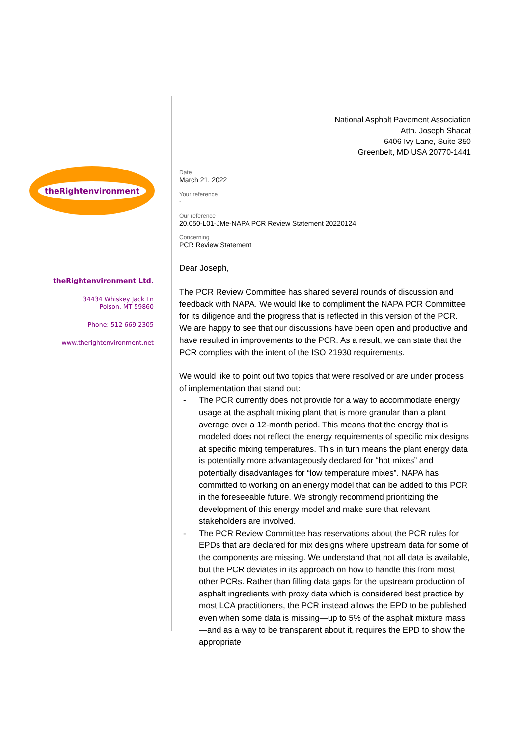National Asphalt Pavement Association
Attn. Joseph Shacat
6406 Ivy Lane, Suite 350
Greenbelt, MD USA 20770-1441
theRightenvironment
theRightenvironment Ltd.
34434 Whiskey Jack Ln
Polson, MT 59860
Phone: 512 669 2305
www.therightenvironment.net
Date
March 21, 2022
Your reference
-
Our reference
20.050-L01-JMe-NAPA PCR Review Statement 20220124
Concerning
PCR Review Statement
Dear Joseph,
The PCR Review Committee has shared several rounds of discussion and feedback with NAPA. We would like to compliment the NAPA PCR Committee for its diligence and the progress that is reflected in this version of the PCR. We are happy to see that our discussions have been open and productive and have resulted in improvements to the PCR. As a result, we can state that the PCR complies with the intent of the ISO 21930 requirements.
We would like to point out two topics that were resolved or are under process of implementation that stand out:
- The PCR currently does not provide for a way to accommodate energy usage at the asphalt mixing plant that is more granular than a plant average over a 12-month period. This means that the energy that is modeled does not reflect the energy requirements of specific mix designs at specific mixing temperatures. This in turn means the plant energy data is potentially more advantageously declared for “hot mixes” and potentially disadvantages for “low temperature mixes”. NAPA has committed to working on an energy model that can be added to this PCR in the foreseeable future. We strongly recommend prioritizing the development of this energy model and make sure that relevant stakeholders are involved.
- The PCR Review Committee has reservations about the PCR rules for EPDs that are declared for mix designs where upstream data for some of the components are missing. We understand that not all data is available, but the PCR deviates in its approach on how to handle this from most other PCRs. Rather than filling data gaps for the upstream production of asphalt ingredients with proxy data which is considered best practice by most LCA practitioners, the PCR instead allows the EPD to be published even when some data is missing—up to 5% of the asphalt mixture mass—and as a way to be transparent about it, requires the EPD to show the appropriate